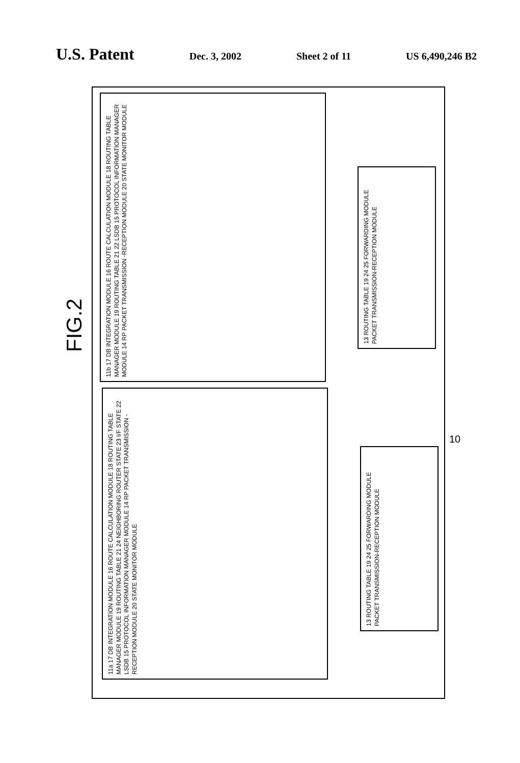U.S. Patent Dec. 3, 2002 Sheet 2 of 11 US 6,490,246 B2
FIG.2
11b 17 DB INTEGRATION MODULE 16 ROUTE CALCULATION MODULE 18 ROUTING TABLE MANAGER MODULE 19 ROUTING TABLE 21 22 LSDB 15 PROTOCOL INFORMATION MANAGER MODULE 14 RP PACKET TRANSMISSION -RECEPTION MODULE 20 STATE MONITOR MODULE
11a 17 DB INTEGRATION MODULE 16 ROUTE CALCULATION MODULE 18 ROUTING TABLE MANAGER MODULE 19 ROUTING TABLE 21 24 NEIGHBORING ROUTER STATE 23 I/F STATE 22 LSDB 15 PROTOCOL INFORMATION MANAGER MODULE 14 RP PACKET TRANSMISSION -RECEPTION MODULE 20 STATE MONITOR MODULE
13 ROUTING TABLE 19 24 25 FORWARDING MODULE PACKET TRANSMISSION-RECEPTION MODULE
13 ROUTING TABLE 19 24 25 FORWARDING MODULE PACKET TRANSMISSION-RECEPTION MODULE
10